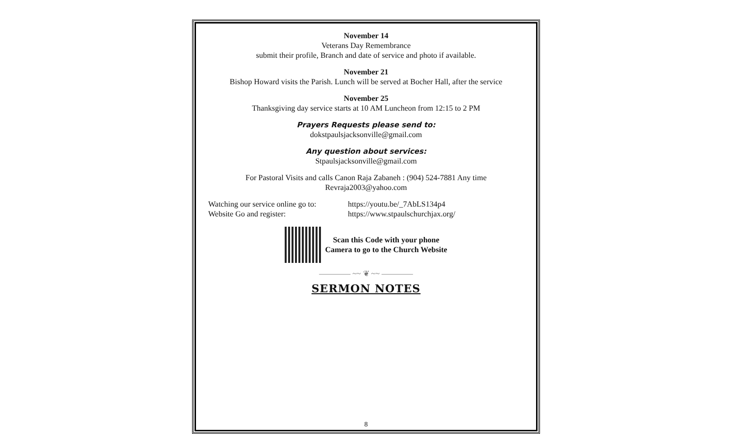November 14
Veterans Day Remembrance
submit their profile, Branch and date of service and photo if available.
November 21
Bishop Howard visits the Parish. Lunch will be served at Bocher Hall, after the service
November 25
Thanksgiving day service starts at 10 AM Luncheon from 12:15 to 2 PM
Prayers Requests please send to:
dokstpaulsjacksonville@gmail.com
Any question about services:
Stpaulsjacksonville@gmail.com
For Pastoral Visits and calls Canon Raja Zabaneh : (904) 524-7881 Any time
Revraja2003@yahoo.com
Watching our service online go to:
https://youtu.be/_7AbLS134p4
Website Go and register: https://www.stpaulschurchjax.org/
Scan this Code with your phone
Camera to go to the Church Website
———— ~~ ❦ ~~ ————
SERMON NOTES
8